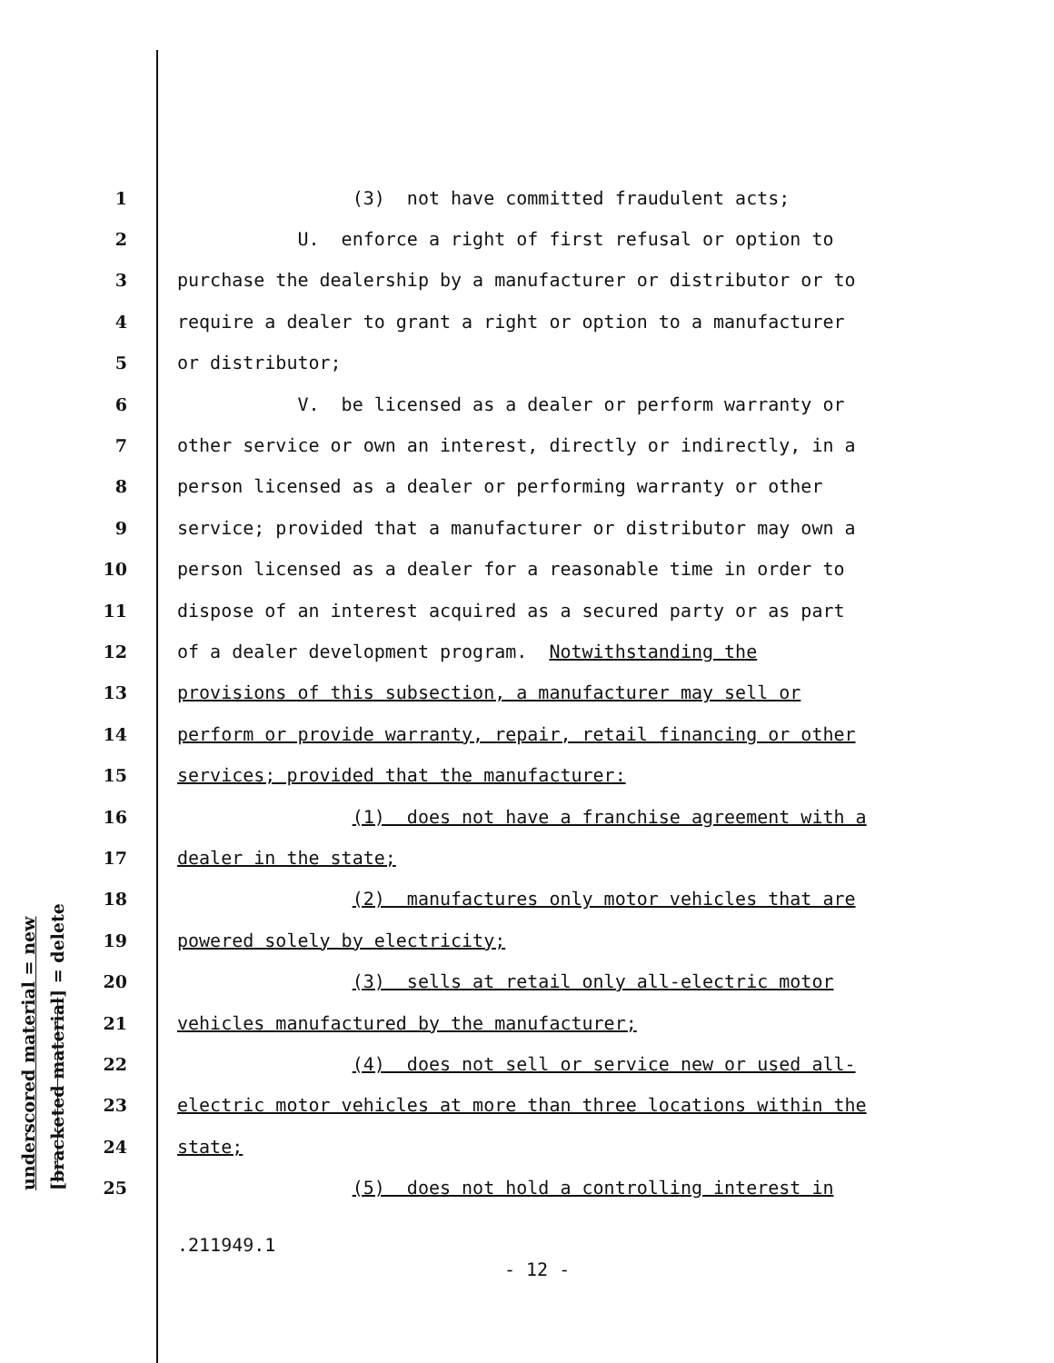underscored material = new [bracketed material] = delete
1 (3) not have committed fraudulent acts;
2 U. enforce a right of first refusal or option to
3 purchase the dealership by a manufacturer or distributor or to
4 require a dealer to grant a right or option to a manufacturer
5 or distributor;
6 V. be licensed as a dealer or perform warranty or
7 other service or own an interest, directly or indirectly, in a
8 person licensed as a dealer or performing warranty or other
9 service; provided that a manufacturer or distributor may own a
10 person licensed as a dealer for a reasonable time in order to
11 dispose of an interest acquired as a secured party or as part
12 of a dealer development program. Notwithstanding the
13 provisions of this subsection, a manufacturer may sell or
14 perform or provide warranty, repair, retail financing or other
15 services; provided that the manufacturer:
16 (1) does not have a franchise agreement with a
17 dealer in the state;
18 (2) manufactures only motor vehicles that are
19 powered solely by electricity;
20 (3) sells at retail only all-electric motor
21 vehicles manufactured by the manufacturer;
22 (4) does not sell or service new or used all-
23 electric motor vehicles at more than three locations within the
24 state;
25 (5) does not hold a controlling interest in
.211949.1
- 12 -